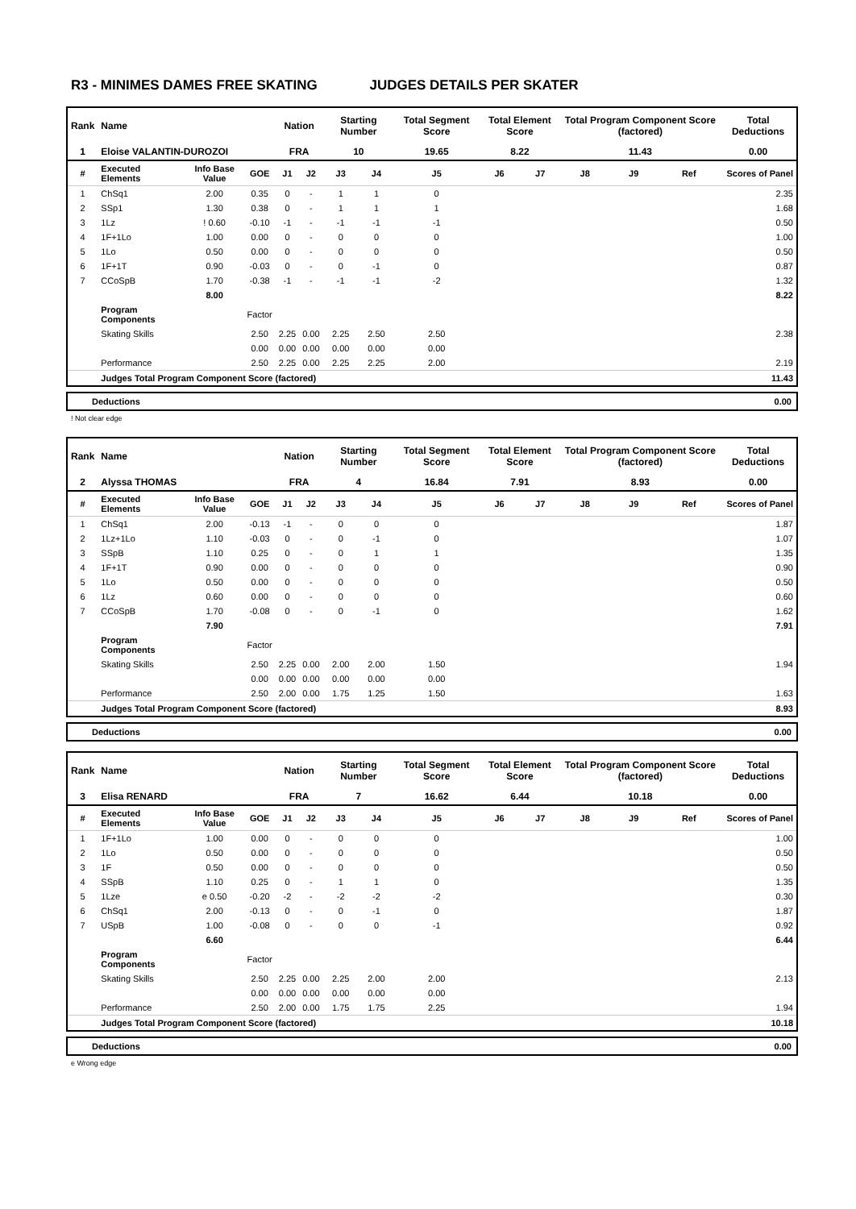R3 - MINIMES DAMES FREE SKATING JUDGES DETAILS PER SKATER
| Rank | Name | | | Nation | | Starting Number | | Total Segment Score | Total Element Score | | Total Program Component Score (factored) | | | Total Deductions |
| --- | --- | --- | --- | --- | --- | --- | --- | --- | --- | --- | --- | --- | --- | --- |
| 1 | Eloise VALANTIN-DUROZOI | | | FRA | | 10 | | 19.65 | 8.22 | | 11.43 | | | 0.00 |
| # | Executed Elements | Info Base Value | GOE | J1 | J2 | J3 | J4 | J5 | J6 | J7 | J8 | J9 | Ref | Scores of Panel |
| 1 | ChSq1 | 2.00 | 0.35 | 0 | - | 1 | 1 | 0 | | | | | | 2.35 |
| 2 | SSp1 | 1.30 | 0.38 | 0 | - | 1 | 1 | 1 | | | | | | 1.68 |
| 3 | 1Lz | ! 0.60 | -0.10 | -1 | - | -1 | -1 | -1 | | | | | | 0.50 |
| 4 | 1F+1Lo | 1.00 | 0.00 | 0 | - | 0 | 0 | 0 | | | | | | 1.00 |
| 5 | 1Lo | 0.50 | 0.00 | 0 | - | 0 | 0 | 0 | | | | | | 0.50 |
| 6 | 1F+1T | 0.90 | -0.03 | 0 | - | 0 | -1 | 0 | | | | | | 0.87 |
| 7 | CCoSpB | 1.70 | -0.38 | -1 | - | -1 | -1 | -2 | | | | | | 1.32 |
| | | 8.00 | | | | | | | | | | | | 8.22 |
| | Program Components | | Factor | | | | | | | | | | | |
| | Skating Skills | | 2.50 | 2.25 | 0.00 | 2.25 | 2.50 | 2.50 | | | | | | 2.38 |
| | | | 0.00 | 0.00 | 0.00 | 0.00 | 0.00 | 0.00 | | | | | | |
| | Performance | | 2.50 | 2.25 | 0.00 | 2.25 | 2.25 | 2.00 | | | | | | 2.19 |
| | Judges Total Program Component Score (factored) | | | | | | | | | | | | | 11.43 |
Deductions 0.00
! Not clear edge
| Rank | Name | | | Nation | | Starting Number | | Total Segment Score | Total Element Score | | Total Program Component Score (factored) | | | Total Deductions |
| --- | --- | --- | --- | --- | --- | --- | --- | --- | --- | --- | --- | --- | --- | --- |
| 2 | Alyssa THOMAS | | | FRA | | 4 | | 16.84 | 7.91 | | 8.93 | | | 0.00 |
| # | Executed Elements | Info Base Value | GOE | J1 | J2 | J3 | J4 | J5 | J6 | J7 | J8 | J9 | Ref | Scores of Panel |
| 1 | ChSq1 | 2.00 | -0.13 | -1 | - | 0 | 0 | 0 | | | | | | 1.87 |
| 2 | 1Lz+1Lo | 1.10 | -0.03 | 0 | - | 0 | -1 | 0 | | | | | | 1.07 |
| 3 | SSpB | 1.10 | 0.25 | 0 | - | 0 | 1 | 1 | | | | | | 1.35 |
| 4 | 1F+1T | 0.90 | 0.00 | 0 | - | 0 | 0 | 0 | | | | | | 0.90 |
| 5 | 1Lo | 0.50 | 0.00 | 0 | - | 0 | 0 | 0 | | | | | | 0.50 |
| 6 | 1Lz | 0.60 | 0.00 | 0 | - | 0 | 0 | 0 | | | | | | 0.60 |
| 7 | CCoSpB | 1.70 | -0.08 | 0 | - | 0 | -1 | 0 | | | | | | 1.62 |
| | | 7.90 | | | | | | | | | | | | 7.91 |
| | Program Components | | Factor | | | | | | | | | | | |
| | Skating Skills | | 2.50 | 2.25 | 0.00 | 2.00 | 2.00 | 1.50 | | | | | | 1.94 |
| | | | 0.00 | 0.00 | 0.00 | 0.00 | 0.00 | 0.00 | | | | | | |
| | Performance | | 2.50 | 2.00 | 0.00 | 1.75 | 1.25 | 1.50 | | | | | | 1.63 |
| | Judges Total Program Component Score (factored) | | | | | | | | | | | | | 8.93 |
Deductions 0.00
| Rank | Name | | | Nation | | Starting Number | | Total Segment Score | Total Element Score | | Total Program Component Score (factored) | | | Total Deductions |
| --- | --- | --- | --- | --- | --- | --- | --- | --- | --- | --- | --- | --- | --- | --- |
| 3 | Elisa RENARD | | | FRA | | 7 | | 16.62 | 6.44 | | 10.18 | | | 0.00 |
| # | Executed Elements | Info Base Value | GOE | J1 | J2 | J3 | J4 | J5 | J6 | J7 | J8 | J9 | Ref | Scores of Panel |
| 1 | 1F+1Lo | 1.00 | 0.00 | 0 | - | 0 | 0 | 0 | | | | | | 1.00 |
| 2 | 1Lo | 0.50 | 0.00 | 0 | - | 0 | 0 | 0 | | | | | | 0.50 |
| 3 | 1F | 0.50 | 0.00 | 0 | - | 0 | 0 | 0 | | | | | | 0.50 |
| 4 | SSpB | 1.10 | 0.25 | 0 | - | 1 | 1 | 0 | | | | | | 1.35 |
| 5 | 1Lze | e 0.50 | -0.20 | -2 | - | -2 | -2 | -2 | | | | | | 0.30 |
| 6 | ChSq1 | 2.00 | -0.13 | 0 | - | 0 | -1 | 0 | | | | | | 1.87 |
| 7 | USpB | 1.00 | -0.08 | 0 | - | 0 | 0 | -1 | | | | | | 0.92 |
| | | 6.60 | | | | | | | | | | | | 6.44 |
| | Program Components | | Factor | | | | | | | | | | | |
| | Skating Skills | | 2.50 | 2.25 | 0.00 | 2.25 | 2.00 | 2.00 | | | | | | 2.13 |
| | | | 0.00 | 0.00 | 0.00 | 0.00 | 0.00 | 0.00 | | | | | | |
| | Performance | | 2.50 | 2.00 | 0.00 | 1.75 | 1.75 | 2.25 | | | | | | 1.94 |
| | Judges Total Program Component Score (factored) | | | | | | | | | | | | | 10.18 |
Deductions 0.00
e Wrong edge